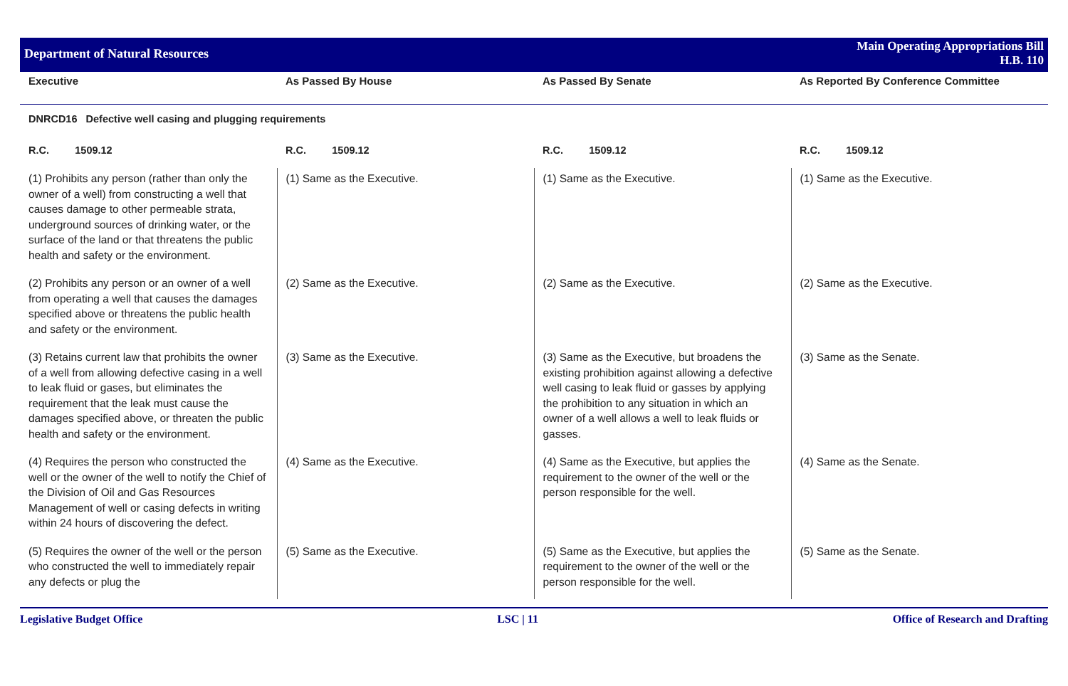Department of Natural Resources
Main Operating Appropriations Bill
H.B. 110
| Executive | As Passed By House | As Passed By Senate | As Reported By Conference Committee |
| --- | --- | --- | --- |
| DNRCD16 Defective well casing and plugging requirements | | | |
| R.C. 1509.12 | R.C. 1509.12 | R.C. 1509.12 | R.C. 1509.12 |
| (1) Prohibits any person (rather than only the owner of a well) from constructing a well that causes damage to other permeable strata, underground sources of drinking water, or the surface of the land or that threatens the public health and safety or the environment. | (1) Same as the Executive. | (1) Same as the Executive. | (1) Same as the Executive. |
| (2) Prohibits any person or an owner of a well from operating a well that causes the damages specified above or threatens the public health and safety or the environment. | (2) Same as the Executive. | (2) Same as the Executive. | (2) Same as the Executive. |
| (3) Retains current law that prohibits the owner of a well from allowing defective casing in a well to leak fluid or gases, but eliminates the requirement that the leak must cause the damages specified above, or threaten the public health and safety or the environment. | (3) Same as the Executive. | (3) Same as the Executive, but broadens the existing prohibition against allowing a defective well casing to leak fluid or gasses by applying the prohibition to any situation in which an owner of a well allows a well to leak fluids or gasses. | (3) Same as the Senate. |
| (4) Requires the person who constructed the well or the owner of the well to notify the Chief of the Division of Oil and Gas Resources Management of well or casing defects in writing within 24 hours of discovering the defect. | (4) Same as the Executive. | (4) Same as the Executive, but applies the requirement to the owner of the well or the person responsible for the well. | (4) Same as the Senate. |
| (5) Requires the owner of the well or the person who constructed the well to immediately repair any defects or plug the | (5) Same as the Executive. | (5) Same as the Executive, but applies the requirement to the owner of the well or the person responsible for the well. | (5) Same as the Senate. |
Legislative Budget Office LSC | 11 Office of Research and Drafting